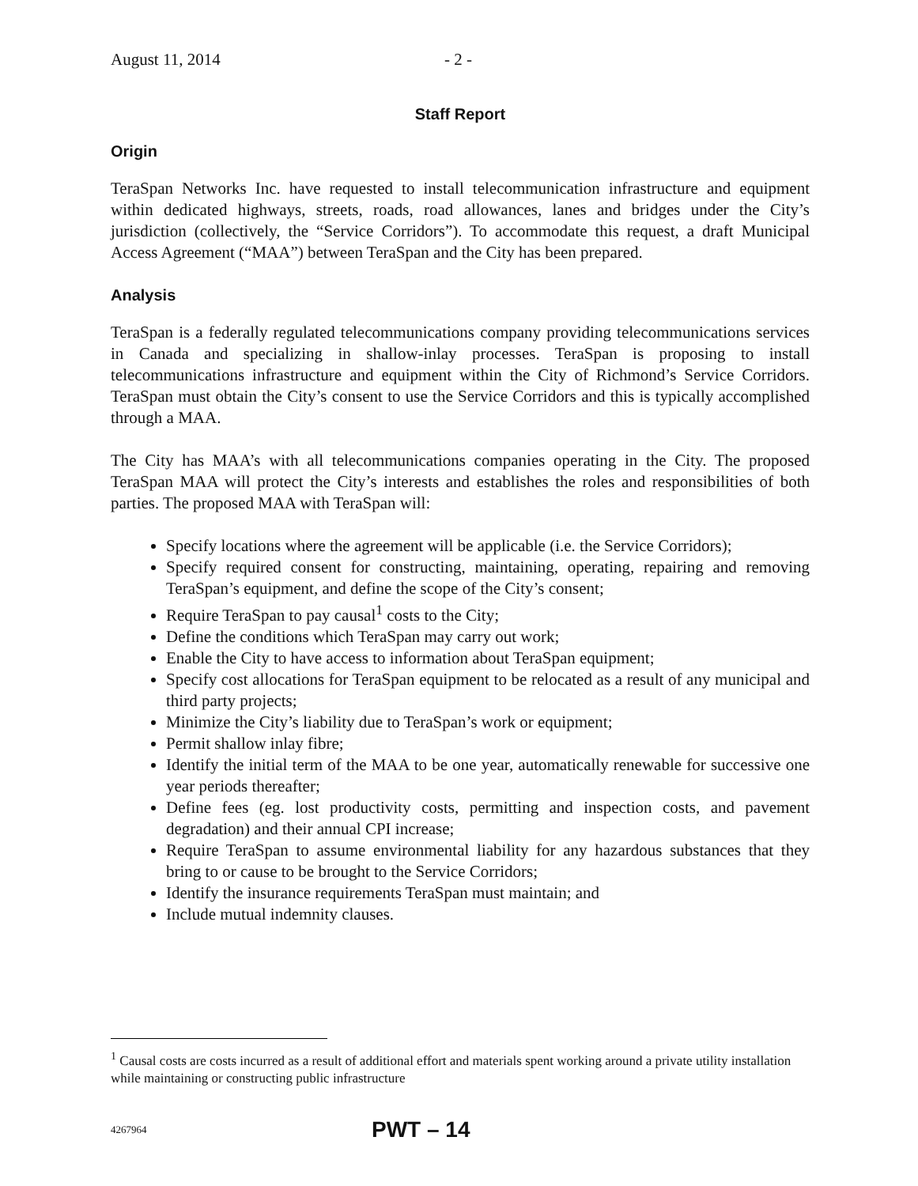August 11, 2014 - 2 -
Staff Report
Origin
TeraSpan Networks Inc. have requested to install telecommunication infrastructure and equipment within dedicated highways, streets, roads, road allowances, lanes and bridges under the City’s jurisdiction (collectively, the “Service Corridors”). To accommodate this request, a draft Municipal Access Agreement (“MAA”) between TeraSpan and the City has been prepared.
Analysis
TeraSpan is a federally regulated telecommunications company providing telecommunications services in Canada and specializing in shallow-inlay processes. TeraSpan is proposing to install telecommunications infrastructure and equipment within the City of Richmond’s Service Corridors. TeraSpan must obtain the City’s consent to use the Service Corridors and this is typically accomplished through a MAA.
The City has MAA’s with all telecommunications companies operating in the City. The proposed TeraSpan MAA will protect the City’s interests and establishes the roles and responsibilities of both parties. The proposed MAA with TeraSpan will:
Specify locations where the agreement will be applicable (i.e. the Service Corridors);
Specify required consent for constructing, maintaining, operating, repairing and removing TeraSpan’s equipment, and define the scope of the City’s consent;
Require TeraSpan to pay causal<sup>1</sup> costs to the City;
Define the conditions which TeraSpan may carry out work;
Enable the City to have access to information about TeraSpan equipment;
Specify cost allocations for TeraSpan equipment to be relocated as a result of any municipal and third party projects;
Minimize the City’s liability due to TeraSpan’s work or equipment;
Permit shallow inlay fibre;
Identify the initial term of the MAA to be one year, automatically renewable for successive one year periods thereafter;
Define fees (eg. lost productivity costs, permitting and inspection costs, and pavement degradation) and their annual CPI increase;
Require TeraSpan to assume environmental liability for any hazardous substances that they bring to or cause to be brought to the Service Corridors;
Identify the insurance requirements TeraSpan must maintain; and
Include mutual indemnity clauses.
<sup>1</sup> Causal costs are costs incurred as a result of additional effort and materials spent working around a private utility installation while maintaining or constructing public infrastructure
4267964 PWT – 14